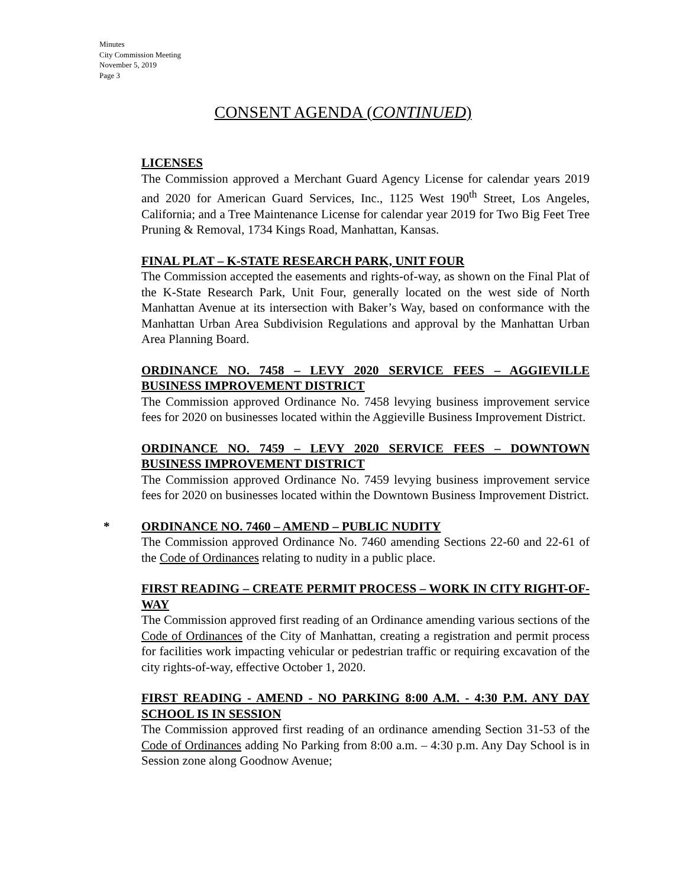Minutes
City Commission Meeting
November 5, 2019
Page 3
CONSENT AGENDA (CONTINUED)
LICENSES
The Commission approved a Merchant Guard Agency License for calendar years 2019 and 2020 for American Guard Services, Inc., 1125 West 190<sup>th</sup> Street, Los Angeles, California; and a Tree Maintenance License for calendar year 2019 for Two Big Feet Tree Pruning & Removal, 1734 Kings Road, Manhattan, Kansas.
FINAL PLAT – K-STATE RESEARCH PARK, UNIT FOUR
The Commission accepted the easements and rights-of-way, as shown on the Final Plat of the K-State Research Park, Unit Four, generally located on the west side of North Manhattan Avenue at its intersection with Baker’s Way, based on conformance with the Manhattan Urban Area Subdivision Regulations and approval by the Manhattan Urban Area Planning Board.
ORDINANCE NO. 7458 – LEVY 2020 SERVICE FEES – AGGIEVILLE BUSINESS IMPROVEMENT DISTRICT
The Commission approved Ordinance No. 7458 levying business improvement service fees for 2020 on businesses located within the Aggieville Business Improvement District.
ORDINANCE NO. 7459 – LEVY 2020 SERVICE FEES – DOWNTOWN BUSINESS IMPROVEMENT DISTRICT
The Commission approved Ordinance No. 7459 levying business improvement service fees for 2020 on businesses located within the Downtown Business Improvement District.
*
ORDINANCE NO. 7460 – AMEND – PUBLIC NUDITY
The Commission approved Ordinance No. 7460 amending Sections 22-60 and 22-61 of the Code of Ordinances relating to nudity in a public place.
FIRST READING – CREATE PERMIT PROCESS – WORK IN CITY RIGHT-OF-WAY
The Commission approved first reading of an Ordinance amending various sections of the Code of Ordinances of the City of Manhattan, creating a registration and permit process for facilities work impacting vehicular or pedestrian traffic or requiring excavation of the city rights-of-way, effective October 1, 2020.
FIRST READING - AMEND - NO PARKING 8:00 A.M. - 4:30 P.M. ANY DAY SCHOOL IS IN SESSION
The Commission approved first reading of an ordinance amending Section 31-53 of the Code of Ordinances adding No Parking from 8:00 a.m. – 4:30 p.m. Any Day School is in Session zone along Goodnow Avenue;